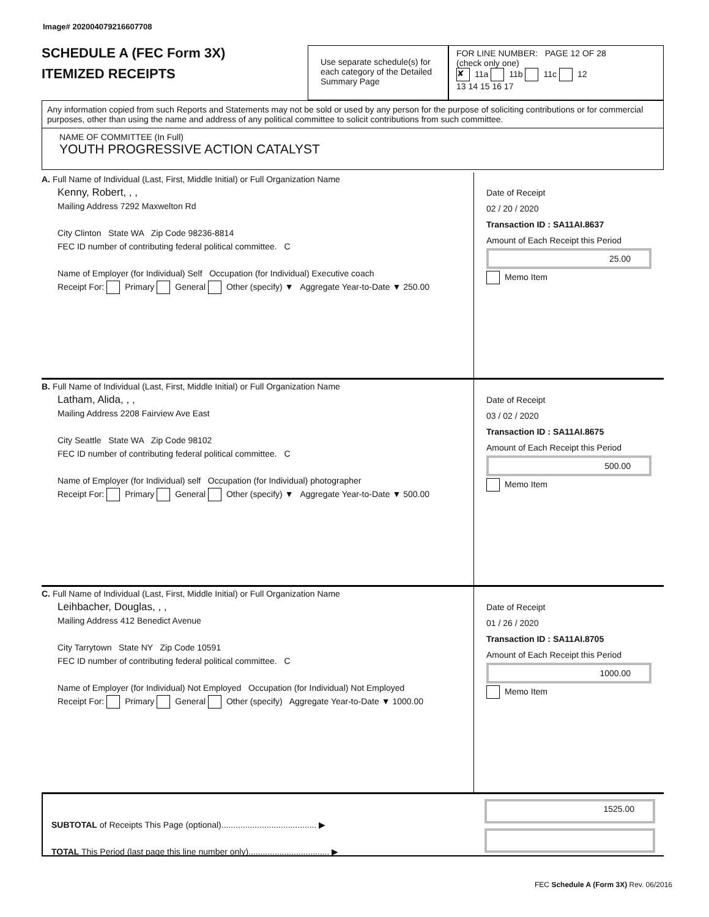Image# 202004079216607708
SCHEDULE A (FEC Form 3X)
ITEMIZED RECEIPTS
Use separate schedule(s) for each category of the Detailed Summary Page
FOR LINE NUMBER: PAGE 12 OF 28
(check only one)
✘ 11a 11b 11c 12
13 14 15 16 17
Any information copied from such Reports and Statements may not be sold or used by any person for the purpose of soliciting contributions or for commercial purposes, other than using the name and address of any political committee to solicit contributions from such committee.
NAME OF COMMITTEE (In Full)
YOUTH PROGRESSIVE ACTION CATALYST
A. Full Name of Individual (Last, First, Middle Initial) or Full Organization Name
Kenny, Robert, , ,
Mailing Address 7292 Maxwelton Rd
City Clinton State WA Zip Code 98236-8814
FEC ID number of contributing federal political committee. C
Name of Employer (for Individual) Self Occupation (for Individual) Executive coach
Receipt For: Primary General Other (specify) ▼ Aggregate Year-to-Date ▼ 250.00
Date of Receipt
02 / 20 / 2020
Transaction ID : SA11AI.8637
Amount of Each Receipt this Period
25.00
Memo Item
B. Full Name of Individual (Last, First, Middle Initial) or Full Organization Name
Latham, Alida, , ,
Mailing Address 2208 Fairview Ave East
City Seattle State WA Zip Code 98102
FEC ID number of contributing federal political committee. C
Name of Employer (for Individual) self Occupation (for Individual) photographer
Receipt For: Primary General Other (specify) ▼ Aggregate Year-to-Date ▼ 500.00
Date of Receipt
03 / 02 / 2020
Transaction ID : SA11AI.8675
Amount of Each Receipt this Period
500.00
Memo Item
C. Full Name of Individual (Last, First, Middle Initial) or Full Organization Name
Leihbacher, Douglas, , ,
Mailing Address 412 Benedict Avenue
City Tarrytown State NY Zip Code 10591
FEC ID number of contributing federal political committee. C
Name of Employer (for Individual) Not Employed Occupation (for Individual) Not Employed
Receipt For: Primary General Other (specify) Aggregate Year-to-Date ▼ 1000.00
Date of Receipt
01 / 26 / 2020
Transaction ID : SA11AI.8705
Amount of Each Receipt this Period
1000.00
Memo Item
SUBTOTAL of Receipts This Page (optional)........................................ ▶
TOTAL This Period (last page this line number only).................................. ▶
1525.00
FEC Schedule A (Form 3X) Rev. 06/2016